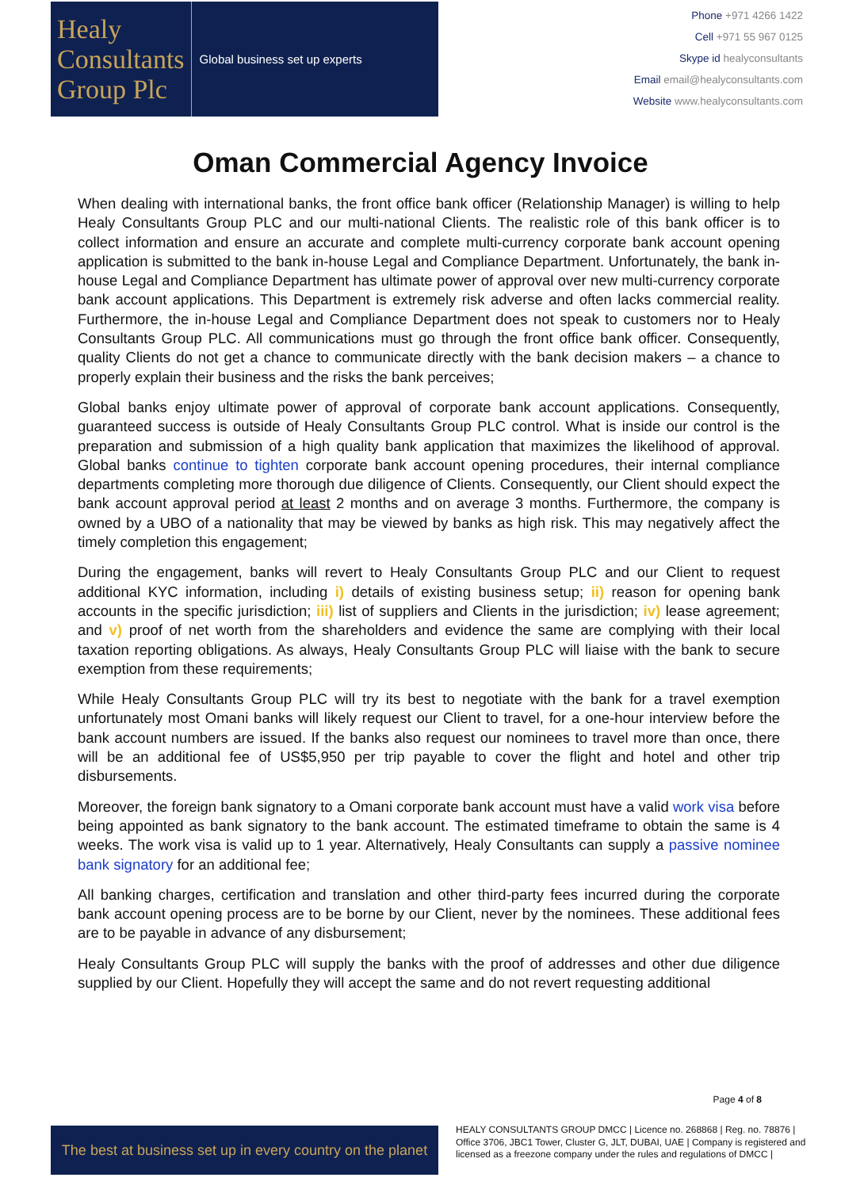Healy
Consultants
Group Plc
Global business set up experts
Phone +971 4266 1422
Cell +971 55 967 0125
Skype id healyconsultants
Email email@healyconsultants.com
Website www.healyconsultants.com
Oman Commercial Agency Invoice
When dealing with international banks, the front office bank officer (Relationship Manager) is willing to help Healy Consultants Group PLC and our multi-national Clients. The realistic role of this bank officer is to collect information and ensure an accurate and complete multi-currency corporate bank account opening application is submitted to the bank in-house Legal and Compliance Department. Unfortunately, the bank in-house Legal and Compliance Department has ultimate power of approval over new multi-currency corporate bank account applications. This Department is extremely risk adverse and often lacks commercial reality. Furthermore, the in-house Legal and Compliance Department does not speak to customers nor to Healy Consultants Group PLC. All communications must go through the front office bank officer. Consequently, quality Clients do not get a chance to communicate directly with the bank decision makers – a chance to properly explain their business and the risks the bank perceives;
Global banks enjoy ultimate power of approval of corporate bank account applications. Consequently, guaranteed success is outside of Healy Consultants Group PLC control. What is inside our control is the preparation and submission of a high quality bank application that maximizes the likelihood of approval. Global banks continue to tighten corporate bank account opening procedures, their internal compliance departments completing more thorough due diligence of Clients. Consequently, our Client should expect the bank account approval period at least 2 months and on average 3 months. Furthermore, the company is owned by a UBO of a nationality that may be viewed by banks as high risk. This may negatively affect the timely completion this engagement;
During the engagement, banks will revert to Healy Consultants Group PLC and our Client to request additional KYC information, including i) details of existing business setup; ii) reason for opening bank accounts in the specific jurisdiction; iii) list of suppliers and Clients in the jurisdiction; iv) lease agreement; and v) proof of net worth from the shareholders and evidence the same are complying with their local taxation reporting obligations. As always, Healy Consultants Group PLC will liaise with the bank to secure exemption from these requirements;
While Healy Consultants Group PLC will try its best to negotiate with the bank for a travel exemption unfortunately most Omani banks will likely request our Client to travel, for a one-hour interview before the bank account numbers are issued. If the banks also request our nominees to travel more than once, there will be an additional fee of US$5,950 per trip payable to cover the flight and hotel and other trip disbursements.
Moreover, the foreign bank signatory to a Omani corporate bank account must have a valid work visa before being appointed as bank signatory to the bank account. The estimated timeframe to obtain the same is 4 weeks. The work visa is valid up to 1 year. Alternatively, Healy Consultants can supply a passive nominee bank signatory for an additional fee;
All banking charges, certification and translation and other third-party fees incurred during the corporate bank account opening process are to be borne by our Client, never by the nominees. These additional fees are to be payable in advance of any disbursement;
Healy Consultants Group PLC will supply the banks with the proof of addresses and other due diligence supplied by our Client. Hopefully they will accept the same and do not revert requesting additional
Page 4 of 8
The best at business set up in every country on the planet
HEALY CONSULTANTS GROUP DMCC | Licence no. 268868 | Reg. no. 78876 | Office 3706, JBC1 Tower, Cluster G, JLT, DUBAI, UAE | Company is registered and licensed as a freezone company under the rules and regulations of DMCC |